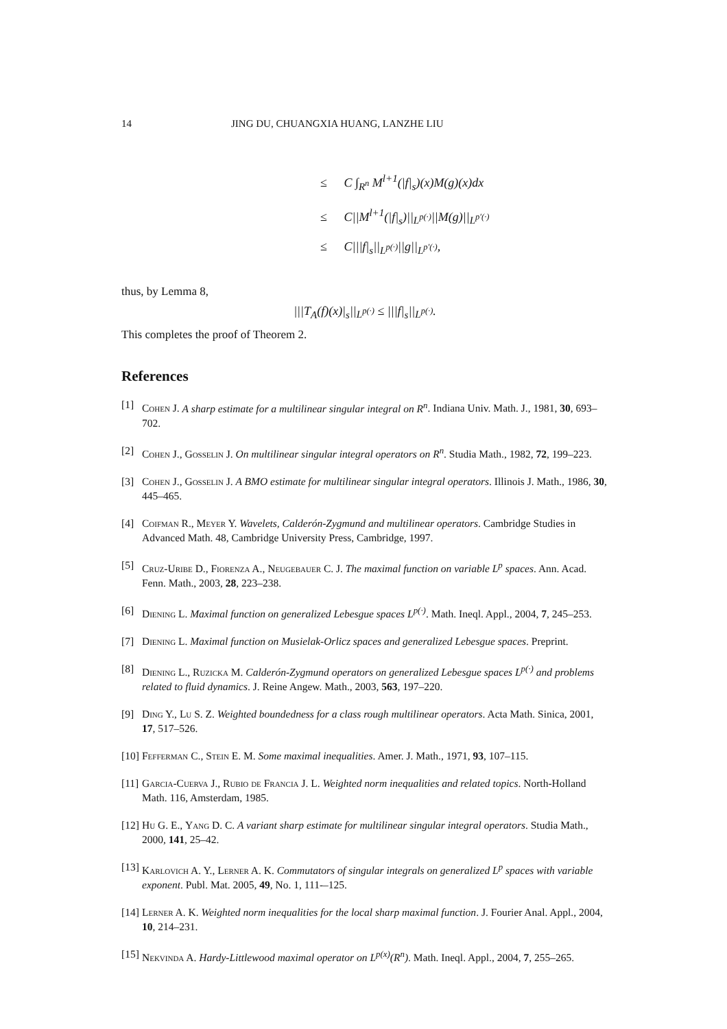14 JING DU, CHUANGXIA HUANG, LANZHE LIU
≤ C ∫<sub>R<sup>n</sup></sub> M<sup>l+1</sup>(|f|<sub>s</sub>)(x)M(g)(x)dx
≤ C||M<sup>l+1</sup>(|f|<sub>s</sub>)||<sub>L<sup>p(·)</sup></sub>||M(g)||<sub>L<sup>p′(·)</sup></sub>
≤ C|||f|<sub>s</sub>||<sub>L<sup>p(·)</sup></sub>||g||<sub>L<sup>p′(·)</sup></sub>,
thus, by Lemma 8,
|||T<sub>A</sub>(f)(x)|<sub>s</sub>||<sub>L<sup>p(·)</sup></sub> ≤ |||f|<sub>s</sub>||<sub>L<sup>p(·)</sup></sub>.
This completes the proof of Theorem 2.
References
[1] Cohen J. A sharp estimate for a multilinear singular integral on R<sup>n</sup>. Indiana Univ. Math. J., 1981, 30, 693–702.
[2] Cohen J., Gosselin J. On multilinear singular integral operators on R<sup>n</sup>. Studia Math., 1982, 72, 199–223.
[3] Cohen J., Gosselin J. A BMO estimate for multilinear singular integral operators. Illinois J. Math., 1986, 30, 445–465.
[4] Coifman R., Meyer Y. Wavelets, Calderón-Zygmund and multilinear operators. Cambridge Studies in Advanced Math. 48, Cambridge University Press, Cambridge, 1997.
[5] Cruz-Uribe D., Fiorenza A., Neugebauer C. J. The maximal function on variable L<sup>p</sup> spaces. Ann. Acad. Fenn. Math., 2003, 28, 223–238.
[6] Diening L. Maximal function on generalized Lebesgue spaces L<sup>p(·)</sup>. Math. Ineql. Appl., 2004, 7, 245–253.
[7] Diening L. Maximal function on Musielak-Orlicz spaces and generalized Lebesgue spaces. Preprint.
[8] Diening L., Ruzicka M. Calderón-Zygmund operators on generalized Lebesgue spaces L<sup>p(·)</sup> and problems related to fluid dynamics. J. Reine Angew. Math., 2003, 563, 197–220.
[9] Ding Y., Lu S. Z. Weighted boundedness for a class rough multilinear operators. Acta Math. Sinica, 2001, 17, 517–526.
[10] Fefferman C., Stein E. M. Some maximal inequalities. Amer. J. Math., 1971, 93, 107–115.
[11] Garcia-Cuerva J., Rubio de Francia J. L. Weighted norm inequalities and related topics. North-Holland Math. 116, Amsterdam, 1985.
[12] Hu G. E., Yang D. C. A variant sharp estimate for multilinear singular integral operators. Studia Math., 2000, 141, 25–42.
[13] Karlovich A. Y., Lerner A. K. Commutators of singular integrals on generalized L<sup>p</sup> spaces with variable exponent. Publ. Mat. 2005, 49, No. 1, 111-–125.
[14] Lerner A. K. Weighted norm inequalities for the local sharp maximal function. J. Fourier Anal. Appl., 2004, 10, 214–231.
[15] Nekvinda A. Hardy-Littlewood maximal operator on L<sup>p(x)</sup>(R<sup>n</sup>). Math. Ineql. Appl., 2004, 7, 255–265.